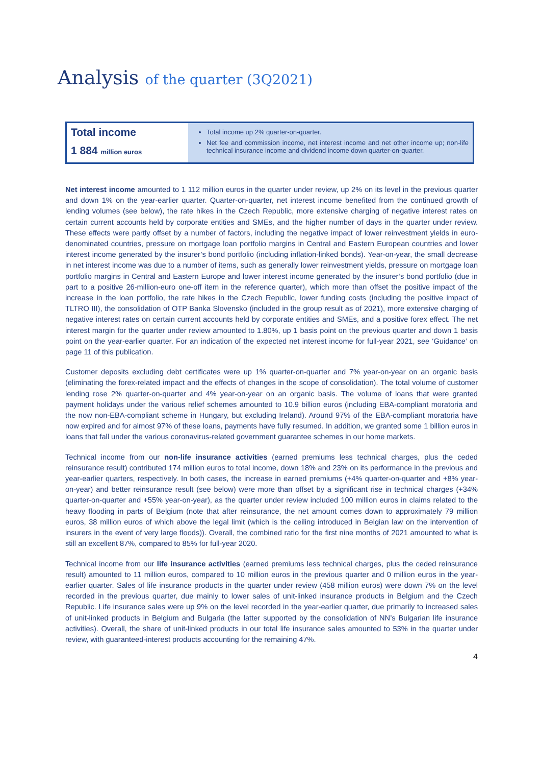Analysis of the quarter (3Q2021)
Total income
1 884 million euros
Total income up 2% quarter-on-quarter.
Net fee and commission income, net interest income and net other income up; non-life technical insurance income and dividend income down quarter-on-quarter.
Net interest income amounted to 1 112 million euros in the quarter under review, up 2% on its level in the previous quarter and down 1% on the year-earlier quarter. Quarter-on-quarter, net interest income benefited from the continued growth of lending volumes (see below), the rate hikes in the Czech Republic, more extensive charging of negative interest rates on certain current accounts held by corporate entities and SMEs, and the higher number of days in the quarter under review. These effects were partly offset by a number of factors, including the negative impact of lower reinvestment yields in euro-denominated countries, pressure on mortgage loan portfolio margins in Central and Eastern European countries and lower interest income generated by the insurer’s bond portfolio (including inflation-linked bonds). Year-on-year, the small decrease in net interest income was due to a number of items, such as generally lower reinvestment yields, pressure on mortgage loan portfolio margins in Central and Eastern Europe and lower interest income generated by the insurer’s bond portfolio (due in part to a positive 26-million-euro one-off item in the reference quarter), which more than offset the positive impact of the increase in the loan portfolio, the rate hikes in the Czech Republic, lower funding costs (including the positive impact of TLTRO III), the consolidation of OTP Banka Slovensko (included in the group result as of 2021), more extensive charging of negative interest rates on certain current accounts held by corporate entities and SMEs, and a positive forex effect. The net interest margin for the quarter under review amounted to 1.80%, up 1 basis point on the previous quarter and down 1 basis point on the year-earlier quarter. For an indication of the expected net interest income for full-year 2021, see ‘Guidance’ on page 11 of this publication.
Customer deposits excluding debt certificates were up 1% quarter-on-quarter and 7% year-on-year on an organic basis (eliminating the forex-related impact and the effects of changes in the scope of consolidation). The total volume of customer lending rose 2% quarter-on-quarter and 4% year-on-year on an organic basis. The volume of loans that were granted payment holidays under the various relief schemes amounted to 10.9 billion euros (including EBA-compliant moratoria and the now non-EBA-compliant scheme in Hungary, but excluding Ireland). Around 97% of the EBA-compliant moratoria have now expired and for almost 97% of these loans, payments have fully resumed. In addition, we granted some 1 billion euros in loans that fall under the various coronavirus-related government guarantee schemes in our home markets.
Technical income from our non-life insurance activities (earned premiums less technical charges, plus the ceded reinsurance result) contributed 174 million euros to total income, down 18% and 23% on its performance in the previous and year-earlier quarters, respectively. In both cases, the increase in earned premiums (+4% quarter-on-quarter and +8% year-on-year) and better reinsurance result (see below) were more than offset by a significant rise in technical charges (+34% quarter-on-quarter and +55% year-on-year), as the quarter under review included 100 million euros in claims related to the heavy flooding in parts of Belgium (note that after reinsurance, the net amount comes down to approximately 79 million euros, 38 million euros of which above the legal limit (which is the ceiling introduced in Belgian law on the intervention of insurers in the event of very large floods)). Overall, the combined ratio for the first nine months of 2021 amounted to what is still an excellent 87%, compared to 85% for full-year 2020.
Technical income from our life insurance activities (earned premiums less technical charges, plus the ceded reinsurance result) amounted to 11 million euros, compared to 10 million euros in the previous quarter and 0 million euros in the year-earlier quarter. Sales of life insurance products in the quarter under review (458 million euros) were down 7% on the level recorded in the previous quarter, due mainly to lower sales of unit-linked insurance products in Belgium and the Czech Republic. Life insurance sales were up 9% on the level recorded in the year-earlier quarter, due primarily to increased sales of unit-linked products in Belgium and Bulgaria (the latter supported by the consolidation of NN’s Bulgarian life insurance activities). Overall, the share of unit-linked products in our total life insurance sales amounted to 53% in the quarter under review, with guaranteed-interest products accounting for the remaining 47%.
4